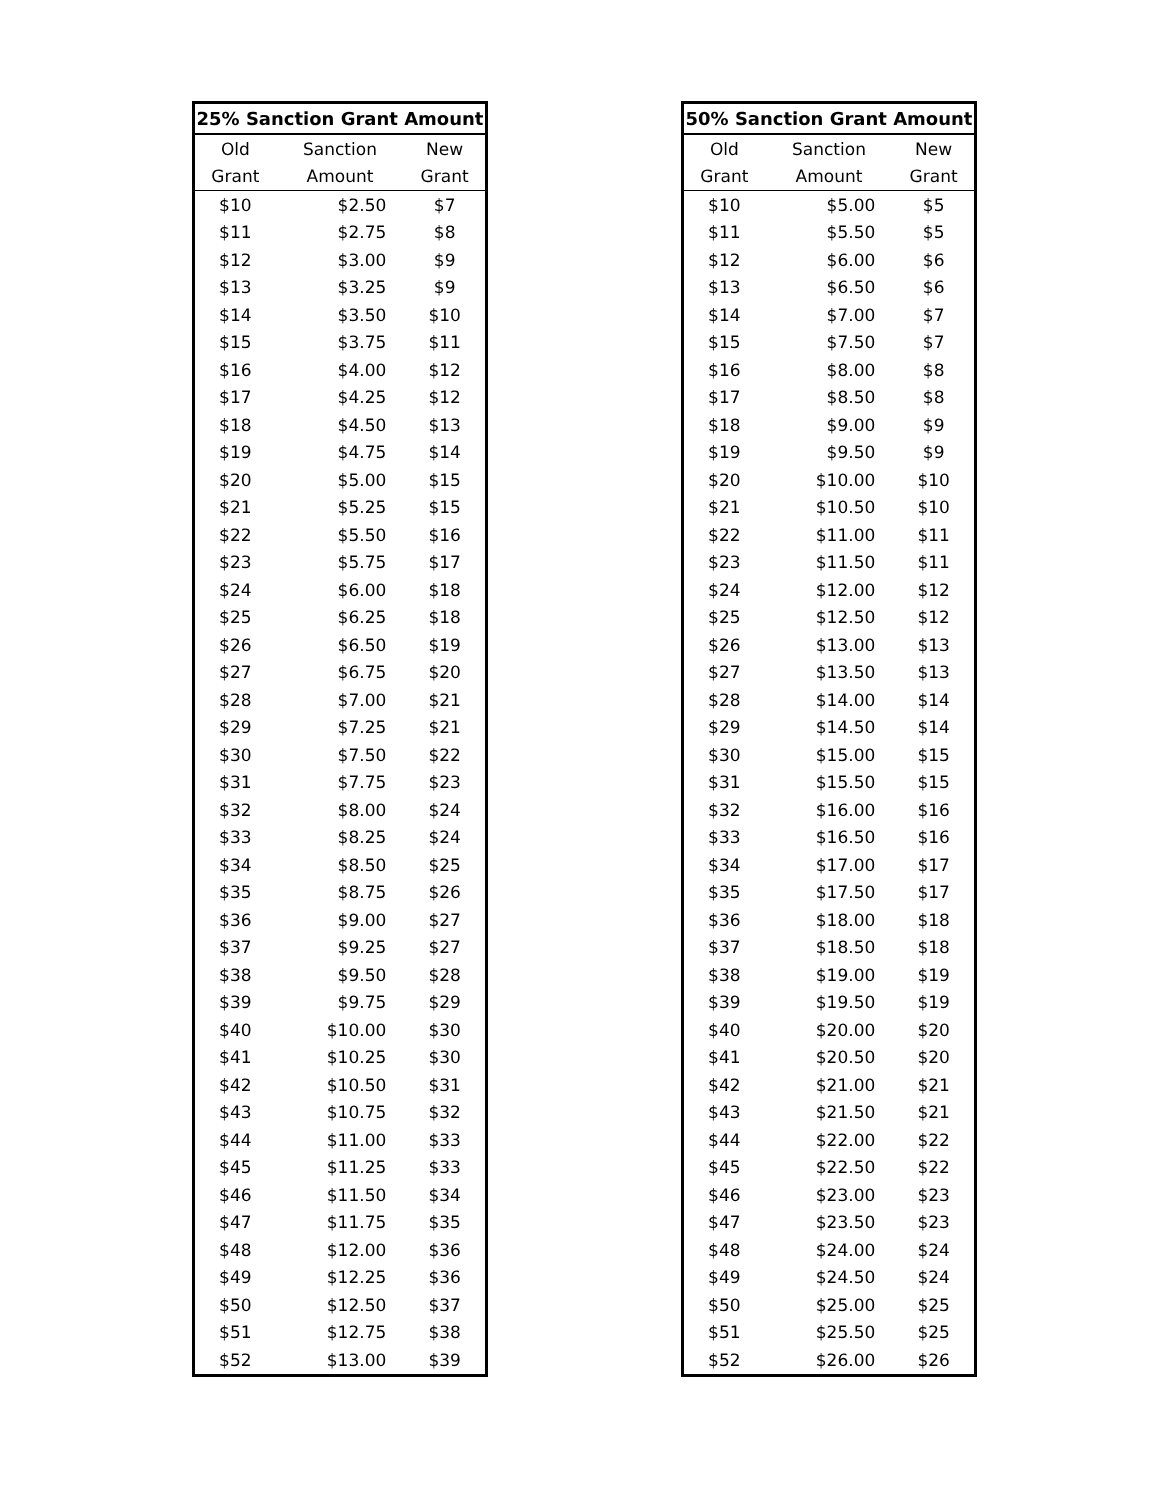| 25% Sanction Grant Amount | | |
| --- | --- | --- |
| Old | Sanction | New |
| Grant | Amount | Grant |
| $10 | $2.50 | $7 |
| $11 | $2.75 | $8 |
| $12 | $3.00 | $9 |
| $13 | $3.25 | $9 |
| $14 | $3.50 | $10 |
| $15 | $3.75 | $11 |
| $16 | $4.00 | $12 |
| $17 | $4.25 | $12 |
| $18 | $4.50 | $13 |
| $19 | $4.75 | $14 |
| $20 | $5.00 | $15 |
| $21 | $5.25 | $15 |
| $22 | $5.50 | $16 |
| $23 | $5.75 | $17 |
| $24 | $6.00 | $18 |
| $25 | $6.25 | $18 |
| $26 | $6.50 | $19 |
| $27 | $6.75 | $20 |
| $28 | $7.00 | $21 |
| $29 | $7.25 | $21 |
| $30 | $7.50 | $22 |
| $31 | $7.75 | $23 |
| $32 | $8.00 | $24 |
| $33 | $8.25 | $24 |
| $34 | $8.50 | $25 |
| $35 | $8.75 | $26 |
| $36 | $9.00 | $27 |
| $37 | $9.25 | $27 |
| $38 | $9.50 | $28 |
| $39 | $9.75 | $29 |
| $40 | $10.00 | $30 |
| $41 | $10.25 | $30 |
| $42 | $10.50 | $31 |
| $43 | $10.75 | $32 |
| $44 | $11.00 | $33 |
| $45 | $11.25 | $33 |
| $46 | $11.50 | $34 |
| $47 | $11.75 | $35 |
| $48 | $12.00 | $36 |
| $49 | $12.25 | $36 |
| $50 | $12.50 | $37 |
| $51 | $12.75 | $38 |
| $52 | $13.00 | $39 |
| 50% Sanction Grant Amount | | |
| --- | --- | --- |
| Old | Sanction | New |
| Grant | Amount | Grant |
| $10 | $5.00 | $5 |
| $11 | $5.50 | $5 |
| $12 | $6.00 | $6 |
| $13 | $6.50 | $6 |
| $14 | $7.00 | $7 |
| $15 | $7.50 | $7 |
| $16 | $8.00 | $8 |
| $17 | $8.50 | $8 |
| $18 | $9.00 | $9 |
| $19 | $9.50 | $9 |
| $20 | $10.00 | $10 |
| $21 | $10.50 | $10 |
| $22 | $11.00 | $11 |
| $23 | $11.50 | $11 |
| $24 | $12.00 | $12 |
| $25 | $12.50 | $12 |
| $26 | $13.00 | $13 |
| $27 | $13.50 | $13 |
| $28 | $14.00 | $14 |
| $29 | $14.50 | $14 |
| $30 | $15.00 | $15 |
| $31 | $15.50 | $15 |
| $32 | $16.00 | $16 |
| $33 | $16.50 | $16 |
| $34 | $17.00 | $17 |
| $35 | $17.50 | $17 |
| $36 | $18.00 | $18 |
| $37 | $18.50 | $18 |
| $38 | $19.00 | $19 |
| $39 | $19.50 | $19 |
| $40 | $20.00 | $20 |
| $41 | $20.50 | $20 |
| $42 | $21.00 | $21 |
| $43 | $21.50 | $21 |
| $44 | $22.00 | $22 |
| $45 | $22.50 | $22 |
| $46 | $23.00 | $23 |
| $47 | $23.50 | $23 |
| $48 | $24.00 | $24 |
| $49 | $24.50 | $24 |
| $50 | $25.00 | $25 |
| $51 | $25.50 | $25 |
| $52 | $26.00 | $26 |